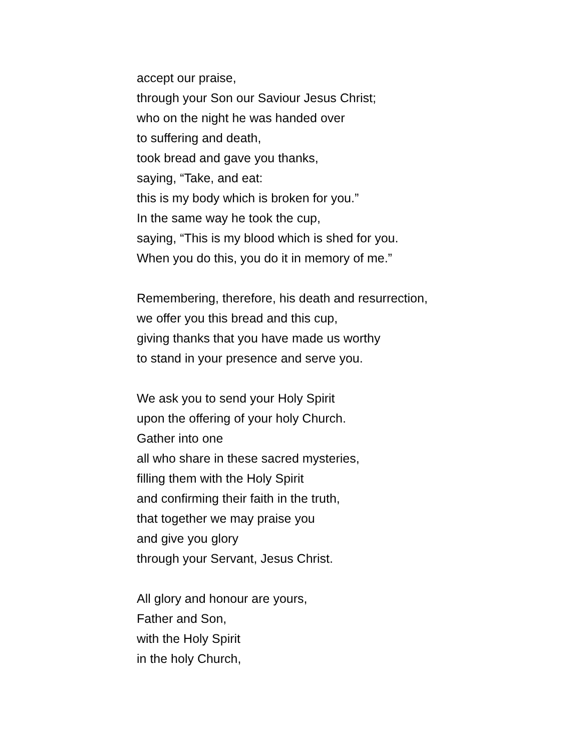accept our praise,
through your Son our Saviour Jesus Christ;
who on the night he was handed over
to suffering and death,
took bread and gave you thanks,
saying, “Take, and eat:
this is my body which is broken for you.”
In the same way he took the cup,
saying, “This is my blood which is shed for you.
When you do this, you do it in memory of me.”
Remembering, therefore, his death and resurrection,
we offer you this bread and this cup,
giving thanks that you have made us worthy
to stand in your presence and serve you.
We ask you to send your Holy Spirit
upon the offering of your holy Church.
Gather into one
all who share in these sacred mysteries,
filling them with the Holy Spirit
and confirming their faith in the truth,
that together we may praise you
and give you glory
through your Servant, Jesus Christ.
All glory and honour are yours,
Father and Son,
with the Holy Spirit
in the holy Church,